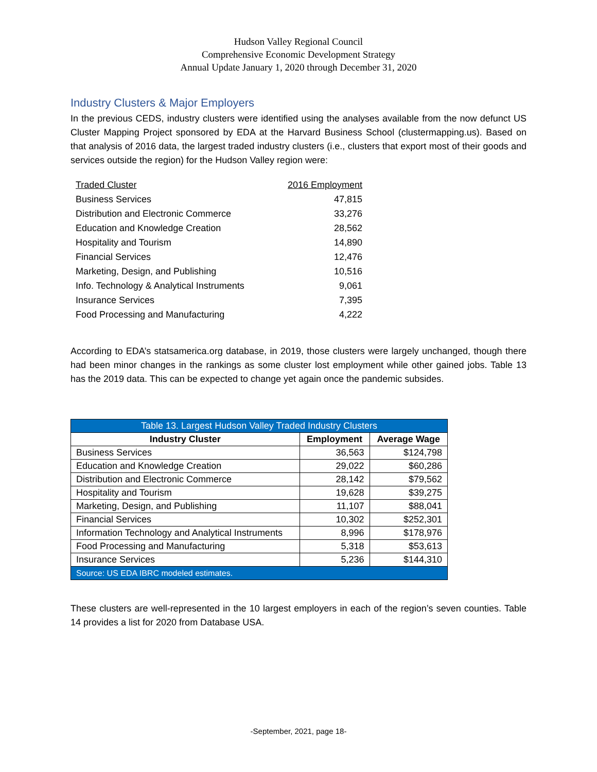Hudson Valley Regional Council
Comprehensive Economic Development Strategy
Annual Update January 1, 2020 through December 31, 2020
Industry Clusters & Major Employers
In the previous CEDS, industry clusters were identified using the analyses available from the now defunct US Cluster Mapping Project sponsored by EDA at the Harvard Business School (clustermapping.us). Based on that analysis of 2016 data, the largest traded industry clusters (i.e., clusters that export most of their goods and services outside the region) for the Hudson Valley region were:
| Traded Cluster | 2016 Employment |
| --- | --- |
| Business Services | 47,815 |
| Distribution and Electronic Commerce | 33,276 |
| Education and Knowledge Creation | 28,562 |
| Hospitality and Tourism | 14,890 |
| Financial Services | 12,476 |
| Marketing, Design, and Publishing | 10,516 |
| Info. Technology & Analytical Instruments | 9,061 |
| Insurance Services | 7,395 |
| Food Processing and Manufacturing | 4,222 |
According to EDA’s statsamerica.org database, in 2019, those clusters were largely unchanged, though there had been minor changes in the rankings as some cluster lost employment while other gained jobs. Table 13 has the 2019 data. This can be expected to change yet again once the pandemic subsides.
| Table 13. Largest Hudson Valley Traded Industry Clusters | | |
| Industry Cluster | Employment | Average Wage |
| Business Services | 36,563 | $124,798 |
| Education and Knowledge Creation | 29,022 | $60,286 |
| Distribution and Electronic Commerce | 28,142 | $79,562 |
| Hospitality and Tourism | 19,628 | $39,275 |
| Marketing, Design, and Publishing | 11,107 | $88,041 |
| Financial Services | 10,302 | $252,301 |
| Information Technology and Analytical Instruments | 8,996 | $178,976 |
| Food Processing and Manufacturing | 5,318 | $53,613 |
| Insurance Services | 5,236 | $144,310 |
| Source: US EDA IBRC modeled estimates. | | |
These clusters are well-represented in the 10 largest employers in each of the region’s seven counties. Table 14 provides a list for 2020 from Database USA.
-September, 2021, page 18-